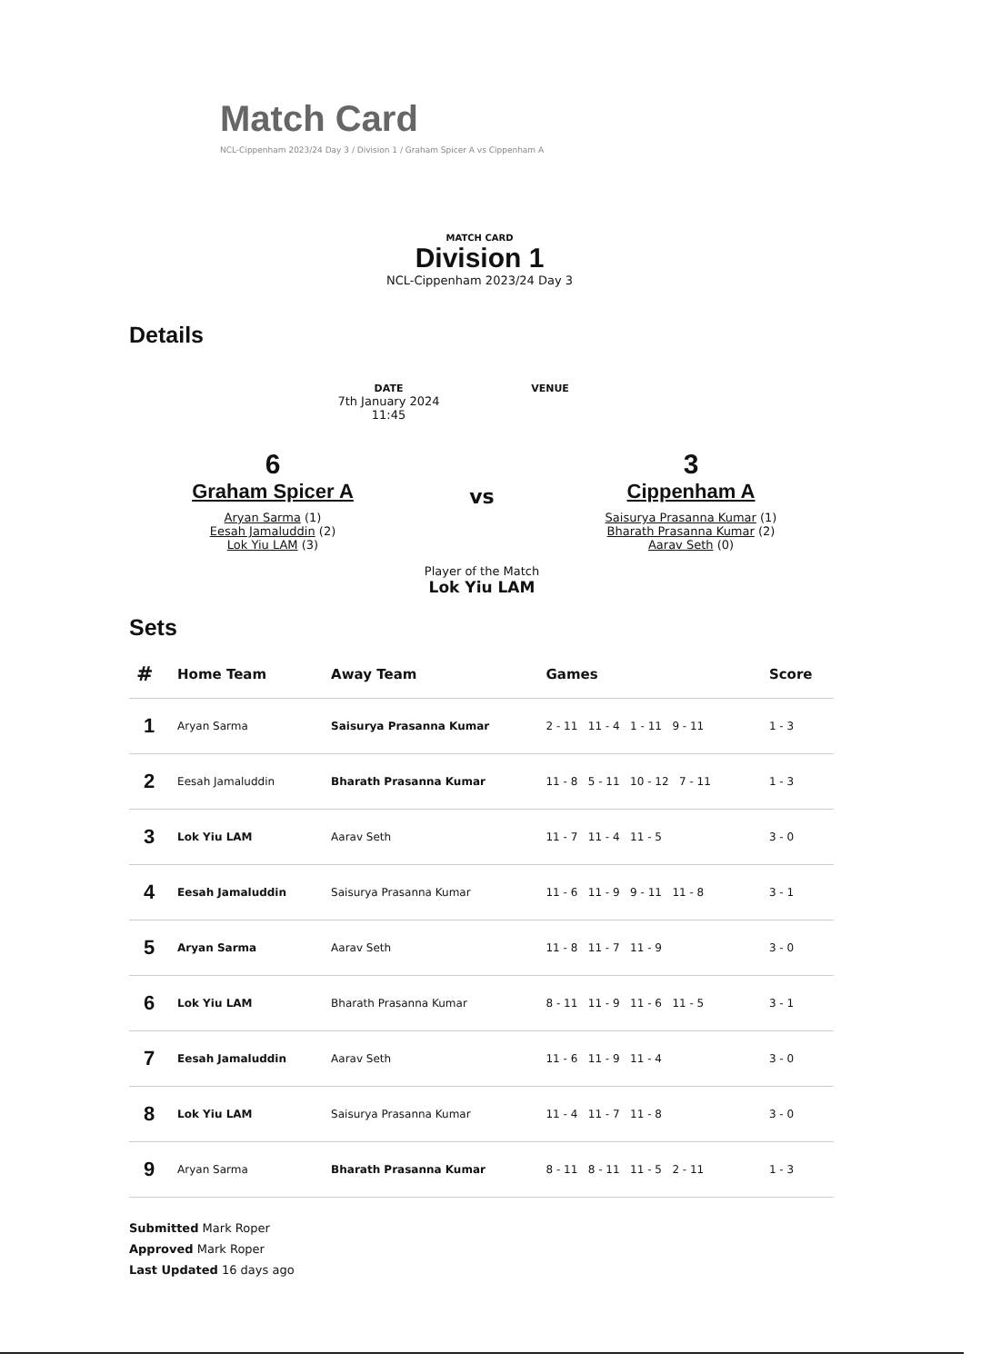Match Card
NCL-Cippenham 2023/24 Day 3 / Division 1 / Graham Spicer A vs Cippenham A
MATCH CARD
Division 1
NCL-Cippenham 2023/24 Day 3
Details
DATE
7th January 2024
11:45
VENUE
6
Graham Spicer A
Aryan Sarma (1)
Eesah Jamaluddin (2)
Lok Yiu LAM (3)
vs
Player of the Match
Lok Yiu LAM
3
Cippenham A
Saisurya Prasanna Kumar (1)
Bharath Prasanna Kumar (2)
Aarav Seth (0)
Sets
| # | Home Team | Away Team | Games | Score |
| --- | --- | --- | --- | --- |
| 1 | Aryan Sarma | Saisurya Prasanna Kumar | 2 - 11 11 - 4 1 - 11 9 - 11 | 1 - 3 |
| 2 | Eesah Jamaluddin | Bharath Prasanna Kumar | 11 - 8 5 - 11 10 - 12 7 - 11 | 1 - 3 |
| 3 | Lok Yiu LAM | Aarav Seth | 11 - 7 11 - 4 11 - 5 | 3 - 0 |
| 4 | Eesah Jamaluddin | Saisurya Prasanna Kumar | 11 - 6 11 - 9 9 - 11 11 - 8 | 3 - 1 |
| 5 | Aryan Sarma | Aarav Seth | 11 - 8 11 - 7 11 - 9 | 3 - 0 |
| 6 | Lok Yiu LAM | Bharath Prasanna Kumar | 8 - 11 11 - 9 11 - 6 11 - 5 | 3 - 1 |
| 7 | Eesah Jamaluddin | Aarav Seth | 11 - 6 11 - 9 11 - 4 | 3 - 0 |
| 8 | Lok Yiu LAM | Saisurya Prasanna Kumar | 11 - 4 11 - 7 11 - 8 | 3 - 0 |
| 9 | Aryan Sarma | Bharath Prasanna Kumar | 8 - 11 8 - 11 11 - 5 2 - 11 | 1 - 3 |
Submitted Mark Roper
Approved Mark Roper
Last Updated 16 days ago